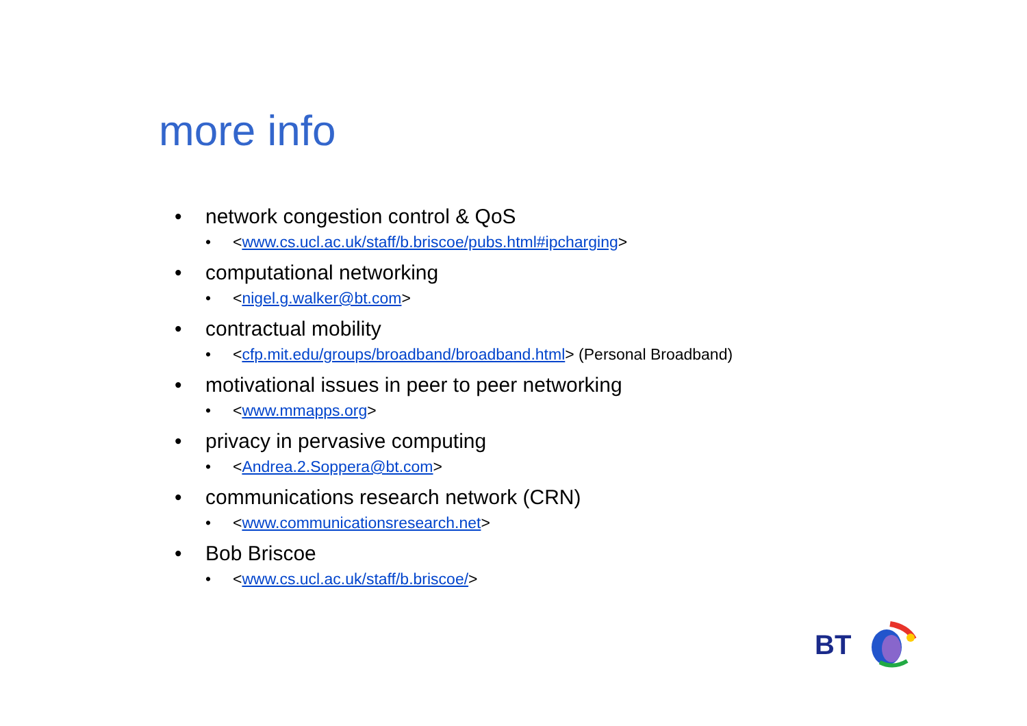more info
• network congestion control & QoS
• <www.cs.ucl.ac.uk/staff/b.briscoe/pubs.html#ipcharging>
• computational networking
• <nigel.g.walker@bt.com>
• contractual mobility
• <cfp.mit.edu/groups/broadband/broadband.html> (Personal Broadband)
• motivational issues in peer to peer networking
• <www.mmapps.org>
• privacy in pervasive computing
• <Andrea.2.Soppera@bt.com>
• communications research network (CRN)
• <www.communicationsresearch.net>
• Bob Briscoe
• <www.cs.ucl.ac.uk/staff/b.briscoe/>
BT